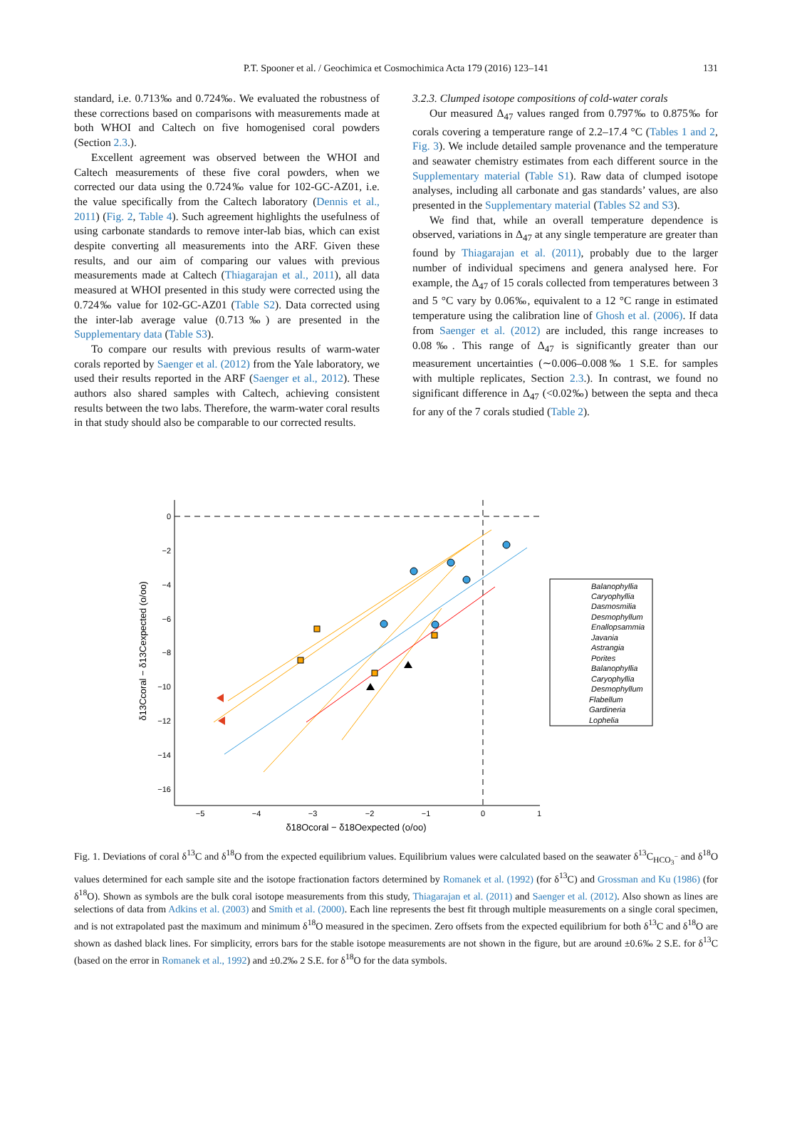P.T. Spooner et al. / Geochimica et Cosmochimica Acta 179 (2016) 123–141 131
standard, i.e. 0.713‰ and 0.724‰. We evaluated the robustness of these corrections based on comparisons with measurements made at both WHOI and Caltech on five homogenised coral powders (Section 2.3.).
Excellent agreement was observed between the WHOI and Caltech measurements of these five coral powders, when we corrected our data using the 0.724‰ value for 102-GC-AZ01, i.e. the value specifically from the Caltech laboratory (Dennis et al., 2011) (Fig. 2, Table 4). Such agreement highlights the usefulness of using carbonate standards to remove inter-lab bias, which can exist despite converting all measurements into the ARF. Given these results, and our aim of comparing our values with previous measurements made at Caltech (Thiagarajan et al., 2011), all data measured at WHOI presented in this study were corrected using the 0.724‰ value for 102-GC-AZ01 (Table S2). Data corrected using the inter-lab average value (0.713‰) are presented in the Supplementary data (Table S3).
To compare our results with previous results of warm-water corals reported by Saenger et al. (2012) from the Yale laboratory, we used their results reported in the ARF (Saenger et al., 2012). These authors also shared samples with Caltech, achieving consistent results between the two labs. Therefore, the warm-water coral results in that study should also be comparable to our corrected results.
3.2.3. Clumped isotope compositions of cold-water corals
Our measured Δ<sub>47</sub> values ranged from 0.797‰ to 0.875‰ for corals covering a temperature range of 2.2–17.4 °C (Tables 1 and 2, Fig. 3). We include detailed sample provenance and the temperature and seawater chemistry estimates from each different source in the Supplementary material (Table S1). Raw data of clumped isotope analyses, including all carbonate and gas standards’ values, are also presented in the Supplementary material (Tables S2 and S3).
We find that, while an overall temperature dependence is observed, variations in Δ<sub>47</sub> at any single temperature are greater than found by Thiagarajan et al. (2011), probably due to the larger number of individual specimens and genera analysed here. For example, the Δ<sub>47</sub> of 15 corals collected from temperatures between 3 and 5 °C vary by 0.06‰, equivalent to a 12 °C range in estimated temperature using the calibration line of Ghosh et al. (2006). If data from Saenger et al. (2012) are included, this range increases to 0.08‰. This range of Δ<sub>47</sub> is significantly greater than our measurement uncertainties (∼0.006–0.008‰ 1 S.E. for samples with multiple replicates, Section 2.3.). In contrast, we found no significant difference in Δ<sub>47</sub> (<0.02‰) between the septa and theca for any of the 7 corals studied (Table 2).
0
−2
−4
−6
−8
−10
−12
−14
−16
−5
−4
−3
−2
−1
0
1
δ18Ocoral − δ18Oexpected (o/oo)
δ13Ccoral − δ13Cexpected (o/oo)
Balanophyllia
Caryophyllia
Dasmosmilia
Desmophyllum
Enallopsammia
Javania
Astrangia
Porites
Balanophyllia
Caryophyllia
Desmophyllum
Flabellum
Gardineria
Lophelia
Fig. 1. Deviations of coral δ<sup>13</sup>C and δ<sup>18</sup>O from the expected equilibrium values. Equilibrium values were calculated based on the seawater δ<sup>13</sup>C<sub>HCO<sub>3</sub><sup>−</sup></sub> and δ<sup>18</sup>O values determined for each sample site and the isotope fractionation factors determined by Romanek et al. (1992) (for δ<sup>13</sup>C) and Grossman and Ku (1986) (for δ<sup>18</sup>O). Shown as symbols are the bulk coral isotope measurements from this study, Thiagarajan et al. (2011) and Saenger et al. (2012). Also shown as lines are selections of data from Adkins et al. (2003) and Smith et al. (2000). Each line represents the best fit through multiple measurements on a single coral specimen, and is not extrapolated past the maximum and minimum δ<sup>18</sup>O measured in the specimen. Zero offsets from the expected equilibrium for both δ<sup>13</sup>C and δ<sup>18</sup>O are shown as dashed black lines. For simplicity, errors bars for the stable isotope measurements are not shown in the figure, but are around ±0.6‰ 2 S.E. for δ<sup>13</sup>C (based on the error in Romanek et al., 1992) and ±0.2‰ 2 S.E. for δ<sup>18</sup>O for the data symbols.